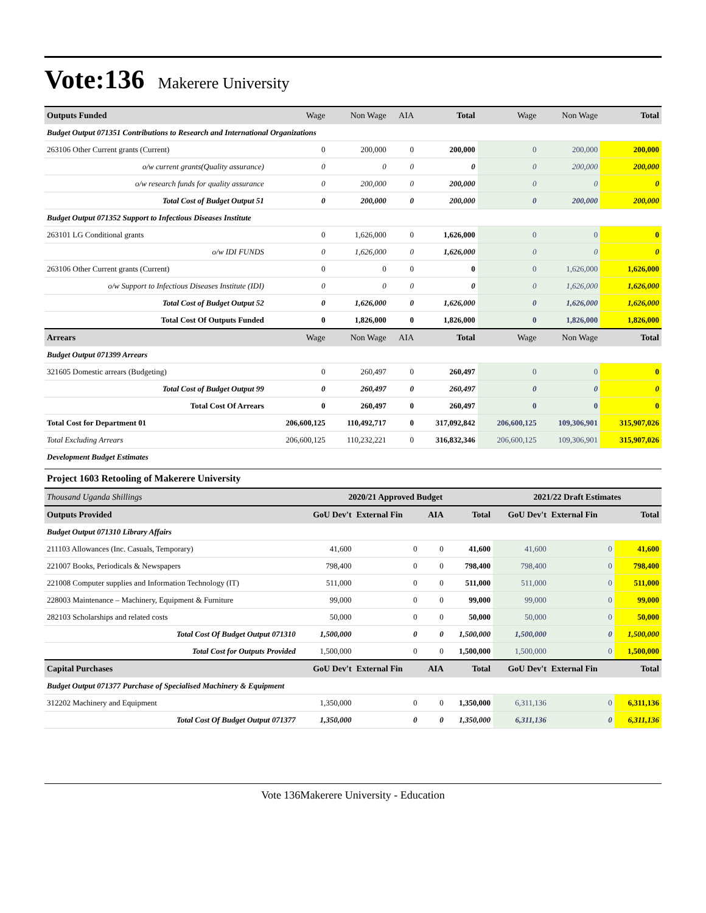Vote:136 Makerere University
| Outputs Funded | Wage | Non Wage | AIA | Total | Wage | Non Wage | Total |
| Budget Output 071351 Contributions to Research and International Organizations | | | | | | | |
| 263106 Other Current grants (Current) | 0 | 200,000 | 0 | 200,000 | 0 | 200,000 | 200,000 |
| o/w current grants(Quality assurance) | 0 | 0 | 0 | 0 | 0 | 200,000 | 200,000 |
| o/w research funds for quality assurance | 0 | 200,000 | 0 | 200,000 | 0 | 0 | 0 |
| Total Cost of Budget Output 51 | 0 | 200,000 | 0 | 200,000 | 0 | 200,000 | 200,000 |
| Budget Output 071352 Support to Infectious Diseases Institute | | | | | | | |
| 263101 LG Conditional grants | 0 | 1,626,000 | 0 | 1,626,000 | 0 | 0 | 0 |
| o/w IDI FUNDS | 0 | 1,626,000 | 0 | 1,626,000 | 0 | 0 | 0 |
| 263106 Other Current grants (Current) | 0 | 0 | 0 | 0 | 0 | 1,626,000 | 1,626,000 |
| o/w Support to Infectious Diseases Institute (IDI) | 0 | 0 | 0 | 0 | 0 | 1,626,000 | 1,626,000 |
| Total Cost of Budget Output 52 | 0 | 1,626,000 | 0 | 1,626,000 | 0 | 1,626,000 | 1,626,000 |
| Total Cost Of Outputs Funded | 0 | 1,826,000 | 0 | 1,826,000 | 0 | 1,826,000 | 1,826,000 |
| Arrears | Wage | Non Wage | AIA | Total | Wage | Non Wage | Total |
| Budget Output 071399 Arrears | | | | | | | |
| 321605 Domestic arrears (Budgeting) | 0 | 260,497 | 0 | 260,497 | 0 | 0 | 0 |
| Total Cost of Budget Output 99 | 0 | 260,497 | 0 | 260,497 | 0 | 0 | 0 |
| Total Cost Of Arrears | 0 | 260,497 | 0 | 260,497 | 0 | 0 | 0 |
| Total Cost for Department 01 | 206,600,125 | 110,492,717 | 0 | 317,092,842 | 206,600,125 | 109,306,901 | 315,907,026 |
| Total Excluding Arrears | 206,600,125 | 110,232,221 | 0 | 316,832,346 | 206,600,125 | 109,306,901 | 315,907,026 |
| Development Budget Estimates | | | | | | | |
Project 1603 Retooling of Makerere University
| Thousand Uganda Shillings | 2020/21 Approved Budget | | | | 2021/22 Draft Estimates | | |
| Outputs Provided | GoU Dev't | External Fin | AIA | Total | GoU Dev't | External Fin | Total |
| Budget Output 071310 Library Affairs | | | | | | | |
| 211103 Allowances (Inc. Casuals, Temporary) | 41,600 | 0 | 0 | 41,600 | 41,600 | 0 | 41,600 |
| 221007 Books, Periodicals & Newspapers | 798,400 | 0 | 0 | 798,400 | 798,400 | 0 | 798,400 |
| 221008 Computer supplies and Information Technology (IT) | 511,000 | 0 | 0 | 511,000 | 511,000 | 0 | 511,000 |
| 228003 Maintenance – Machinery, Equipment & Furniture | 99,000 | 0 | 0 | 99,000 | 99,000 | 0 | 99,000 |
| 282103 Scholarships and related costs | 50,000 | 0 | 0 | 50,000 | 50,000 | 0 | 50,000 |
| Total Cost Of Budget Output 071310 | 1,500,000 | 0 | 0 | 1,500,000 | 1,500,000 | 0 | 1,500,000 |
| Total Cost for Outputs Provided | 1,500,000 | 0 | 0 | 1,500,000 | 1,500,000 | 0 | 1,500,000 |
| Capital Purchases | GoU Dev't | External Fin | AIA | Total | GoU Dev't | External Fin | Total |
| Budget Output 071377 Purchase of Specialised Machinery & Equipment | | | | | | | |
| 312202 Machinery and Equipment | 1,350,000 | 0 | 0 | 1,350,000 | 6,311,136 | 0 | 6,311,136 |
| Total Cost Of Budget Output 071377 | 1,350,000 | 0 | 0 | 1,350,000 | 6,311,136 | 0 | 6,311,136 |
Vote 136Makerere University - Education